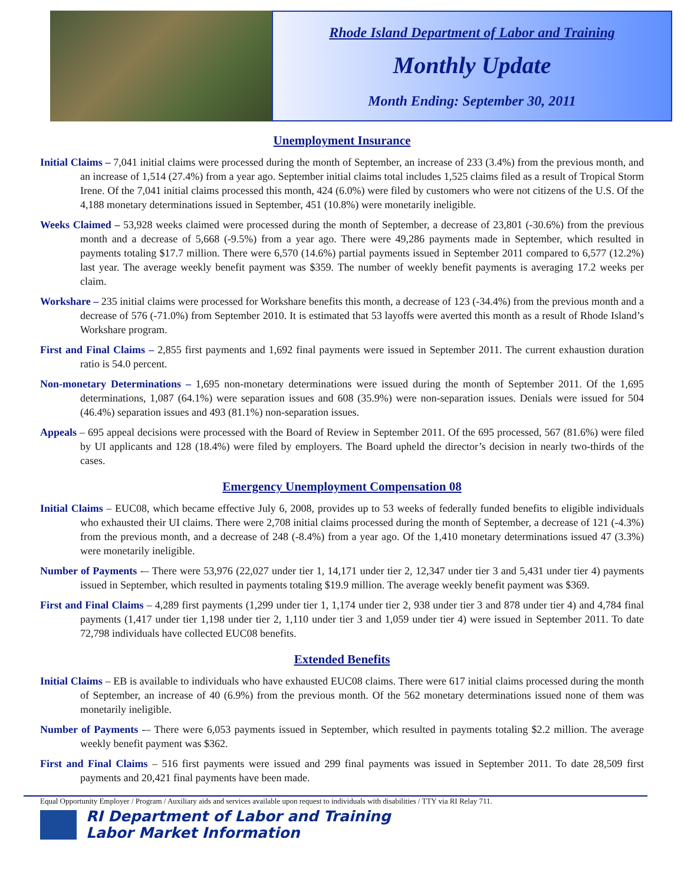Rhode Island Department of Labor and Training
Monthly Update
Month Ending: September 30, 2011
Unemployment Insurance
Initial Claims – 7,041 initial claims were processed during the month of September, an increase of 233 (3.4%) from the previous month, and an increase of 1,514 (27.4%) from a year ago. September initial claims total includes 1,525 claims filed as a result of Tropical Storm Irene. Of the 7,041 initial claims processed this month, 424 (6.0%) were filed by customers who were not citizens of the U.S. Of the 4,188 monetary determinations issued in September, 451 (10.8%) were monetarily ineligible.
Weeks Claimed – 53,928 weeks claimed were processed during the month of September, a decrease of 23,801 (-30.6%) from the previous month and a decrease of 5,668 (-9.5%) from a year ago. There were 49,286 payments made in September, which resulted in payments totaling $17.7 million. There were 6,570 (14.6%) partial payments issued in September 2011 compared to 6,577 (12.2%) last year. The average weekly benefit payment was $359. The number of weekly benefit payments is averaging 17.2 weeks per claim.
Workshare – 235 initial claims were processed for Workshare benefits this month, a decrease of 123 (-34.4%) from the previous month and a decrease of 576 (-71.0%) from September 2010. It is estimated that 53 layoffs were averted this month as a result of Rhode Island’s Workshare program.
First and Final Claims – 2,855 first payments and 1,692 final payments were issued in September 2011. The current exhaustion duration ratio is 54.0 percent.
Non-monetary Determinations – 1,695 non-monetary determinations were issued during the month of September 2011. Of the 1,695 determinations, 1,087 (64.1%) were separation issues and 608 (35.9%) were non-separation issues. Denials were issued for 504 (46.4%) separation issues and 493 (81.1%) non-separation issues.
Appeals – 695 appeal decisions were processed with the Board of Review in September 2011. Of the 695 processed, 567 (81.6%) were filed by UI applicants and 128 (18.4%) were filed by employers. The Board upheld the director’s decision in nearly two-thirds of the cases.
Emergency Unemployment Compensation 08
Initial Claims – EUC08, which became effective July 6, 2008, provides up to 53 weeks of federally funded benefits to eligible individuals who exhausted their UI claims. There were 2,708 initial claims processed during the month of September, a decrease of 121 (-4.3%) from the previous month, and a decrease of 248 (-8.4%) from a year ago. Of the 1,410 monetary determinations issued 47 (3.3%) were monetarily ineligible.
Number of Payments -– There were 53,976 (22,027 under tier 1, 14,171 under tier 2, 12,347 under tier 3 and 5,431 under tier 4) payments issued in September, which resulted in payments totaling $19.9 million. The average weekly benefit payment was $369.
First and Final Claims – 4,289 first payments (1,299 under tier 1, 1,174 under tier 2, 938 under tier 3 and 878 under tier 4) and 4,784 final payments (1,417 under tier 1,198 under tier 2, 1,110 under tier 3 and 1,059 under tier 4) were issued in September 2011. To date 72,798 individuals have collected EUC08 benefits.
Extended Benefits
Initial Claims – EB is available to individuals who have exhausted EUC08 claims. There were 617 initial claims processed during the month of September, an increase of 40 (6.9%) from the previous month. Of the 562 monetary determinations issued none of them was monetarily ineligible.
Number of Payments -– There were 6,053 payments issued in September, which resulted in payments totaling $2.2 million. The average weekly benefit payment was $362.
First and Final Claims – 516 first payments were issued and 299 final payments was issued in September 2011. To date 28,509 first payments and 20,421 final payments have been made.
Equal Opportunity Employer / Program / Auxiliary aids and services available upon request to individuals with disabilities / TTY via RI Relay 711.
RI Department of Labor and Training
Labor Market Information